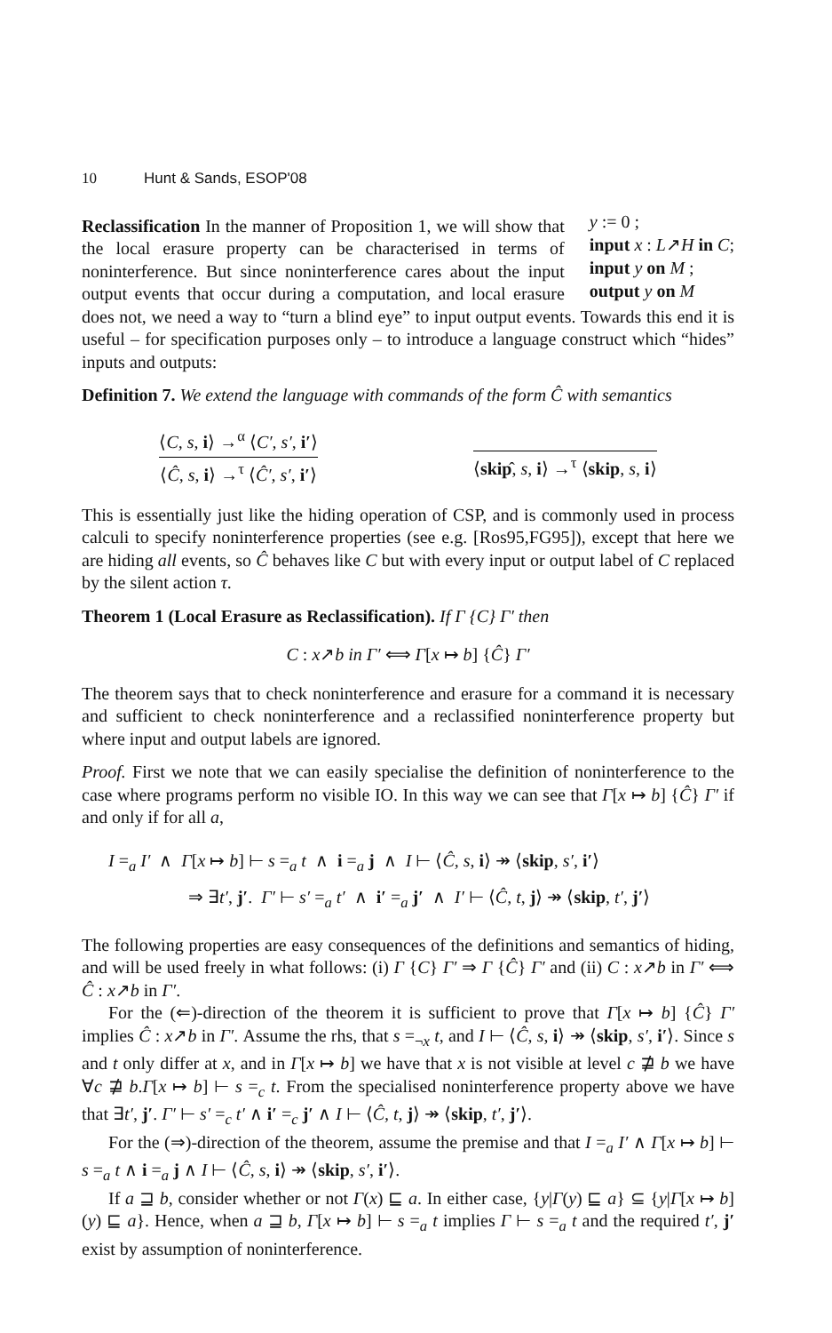10 Hunt & Sands, ESOP'08
y := 0 ;
input x : L↗H in C;
input y on M ;
output y on M
Reclassification In the manner of Proposition 1, we will show that the local erasure property can be characterised in terms of noninterference. But since noninterference cares about the input output events that occur during a computation, and local erasure does not, we need a way to “turn a blind eye” to input output events. Towards this end it is useful – for specification purposes only – to introduce a language construct which “hides” inputs and outputs:
Definition 7. We extend the language with commands of the form Ĉ with semantics
⟨C, s, i⟩ →<sup>α</sup> ⟨C′, s′, i′⟩
⟨Ĉ, s, i⟩ →<sup>τ</sup> ⟨Ĉ′, s′, i′⟩
⟨skip̂, s, i⟩ →<sup>τ</sup> ⟨skip, s, i⟩
This is essentially just like the hiding operation of CSP, and is commonly used in process calculi to specify noninterference properties (see e.g. [Ros95,FG95]), except that here we are hiding all events, so Ĉ behaves like C but with every input or output label of C replaced by the silent action τ.
Theorem 1 (Local Erasure as Reclassification). If Γ {C} Γ′ then
C : x↗b in Γ′ ⟺ Γ[x ↦ b] {Ĉ} Γ′
The theorem says that to check noninterference and erasure for a command it is necessary and sufficient to check noninterference and a reclassified noninterference property but where input and output labels are ignored.
Proof. First we note that we can easily specialise the definition of noninterference to the case where programs perform no visible IO. In this way we can see that Γ[x ↦ b] {Ĉ} Γ′ if and only if for all a,
I =<sub>a</sub> I′ ∧ Γ[x ↦ b] ⊢ s =<sub>a</sub> t ∧ i =<sub>a</sub> j ∧ I ⊢ ⟨Ĉ, s, i⟩ ↠ ⟨skip, s′, i′⟩
⇒ ∃t′, j′. Γ′ ⊢ s′ =<sub>a</sub> t′ ∧ i′ =<sub>a</sub> j′ ∧ I′ ⊢ ⟨Ĉ, t, j⟩ ↠ ⟨skip, t′, j′⟩
The following properties are easy consequences of the definitions and semantics of hiding, and will be used freely in what follows: (i) Γ {C} Γ′ ⇒ Γ {Ĉ} Γ′ and (ii) C : x↗b in Γ′ ⟺ Ĉ : x↗b in Γ′.
For the (⇐)-direction of the theorem it is sufficient to prove that Γ[x ↦ b] {Ĉ} Γ′ implies Ĉ : x↗b in Γ′. Assume the rhs, that s =<sub>¬x</sub> t, and I ⊢ ⟨Ĉ, s, i⟩ ↠ ⟨skip, s′, i′⟩. Since s and t only differ at x, and in Γ[x ↦ b] we have that x is not visible at level c ⋣ b we have ∀c ⋣ b.Γ[x ↦ b] ⊢ s =<sub>c</sub> t. From the specialised noninterference property above we have that ∃t′, j′. Γ′ ⊢ s′ =<sub>c</sub> t′ ∧ i′ =<sub>c</sub> j′ ∧ I ⊢ ⟨Ĉ, t, j⟩ ↠ ⟨skip, t′, j′⟩.
For the (⇒)-direction of the theorem, assume the premise and that I =<sub>a</sub> I′ ∧ Γ[x ↦ b] ⊢ s =<sub>a</sub> t ∧ i =<sub>a</sub> j ∧ I ⊢ ⟨Ĉ, s, i⟩ ↠ ⟨skip, s′, i′⟩.
If a ⊒ b, consider whether or not Γ(x) ⊑ a. In either case, {y|Γ(y) ⊑ a} ⊆ {y|Γ[x ↦ b](y) ⊑ a}. Hence, when a ⊒ b, Γ[x ↦ b] ⊢ s =<sub>a</sub> t implies Γ ⊢ s =<sub>a</sub> t and the required t′, j′ exist by assumption of noninterference.